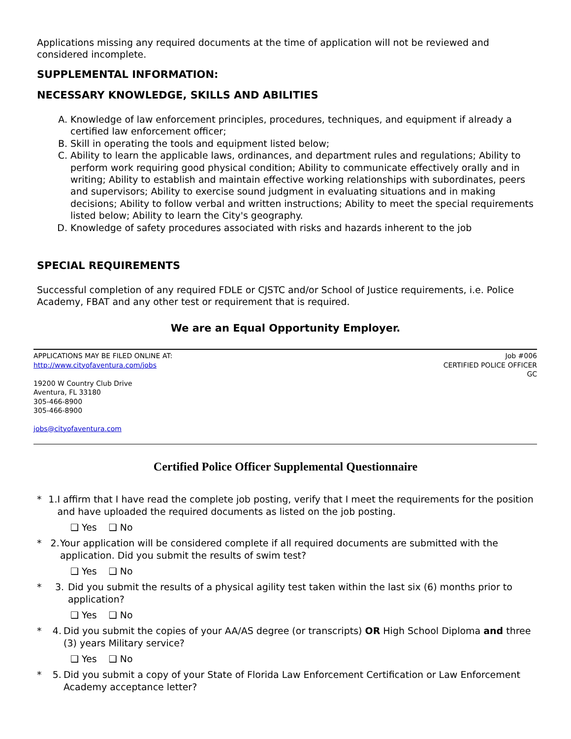Applications missing any required documents at the time of application will not be reviewed and considered incomplete.
SUPPLEMENTAL INFORMATION:
NECESSARY KNOWLEDGE, SKILLS AND ABILITIES
A. Knowledge of law enforcement principles, procedures, techniques, and equipment if already a certified law enforcement officer;
B. Skill in operating the tools and equipment listed below;
C. Ability to learn the applicable laws, ordinances, and department rules and regulations; Ability to perform work requiring good physical condition; Ability to communicate effectively orally and in writing; Ability to establish and maintain effective working relationships with subordinates, peers and supervisors; Ability to exercise sound judgment in evaluating situations and in making decisions; Ability to follow verbal and written instructions; Ability to meet the special requirements listed below; Ability to learn the City's geography.
D. Knowledge of safety procedures associated with risks and hazards inherent to the job
SPECIAL REQUIREMENTS
Successful completion of any required FDLE or CJSTC and/or School of Justice requirements, i.e. Police Academy, FBAT and any other test or requirement that is required.
We are an Equal Opportunity Employer.
APPLICATIONS MAY BE FILED ONLINE AT:
http://www.cityofaventura.com/jobs
Job #006
CERTIFIED POLICE OFFICER
GC
19200 W Country Club Drive
Aventura, FL 33180
305-466-8900
305-466-8900
jobs@cityofaventura.com
Certified Police Officer Supplemental Questionnaire
* 1. I affirm that I have read the complete job posting, verify that I meet the requirements for the position and have uploaded the required documents as listed on the job posting.
❑ Yes ❑ No
* 2. Your application will be considered complete if all required documents are submitted with the application. Did you submit the results of swim test?
❑ Yes ❑ No
* 3. Did you submit the results of a physical agility test taken within the last six (6) months prior to application?
❑ Yes ❑ No
* 4. Did you submit the copies of your AA/AS degree (or transcripts) OR High School Diploma and three (3) years Military service?
❑ Yes ❑ No
* 5. Did you submit a copy of your State of Florida Law Enforcement Certification or Law Enforcement Academy acceptance letter?